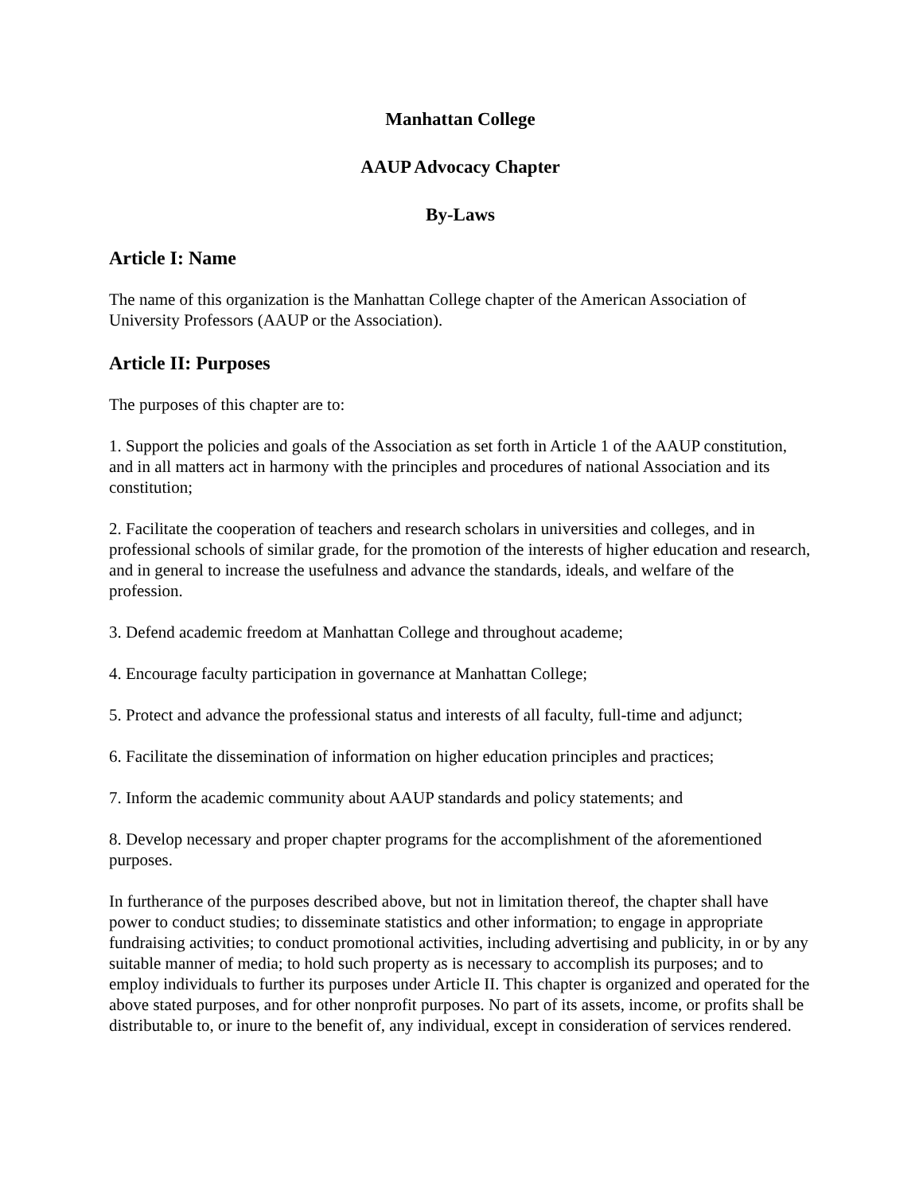Manhattan College
AAUP Advocacy Chapter
By-Laws
Article I: Name
The name of this organization is the Manhattan College chapter of the American Association of University Professors (AAUP or the Association).
Article II: Purposes
The purposes of this chapter are to:
1. Support the policies and goals of the Association as set forth in Article 1 of the AAUP constitution, and in all matters act in harmony with the principles and procedures of national Association and its constitution;
2. Facilitate the cooperation of teachers and research scholars in universities and colleges, and in professional schools of similar grade, for the promotion of the interests of higher education and research, and in general to increase the usefulness and advance the standards, ideals, and welfare of the profession.
3. Defend academic freedom at Manhattan College and throughout academe;
4. Encourage faculty participation in governance at Manhattan College;
5. Protect and advance the professional status and interests of all faculty, full-time and adjunct;
6. Facilitate the dissemination of information on higher education principles and practices;
7. Inform the academic community about AAUP standards and policy statements; and
8. Develop necessary and proper chapter programs for the accomplishment of the aforementioned purposes.
In furtherance of the purposes described above, but not in limitation thereof, the chapter shall have power to conduct studies; to disseminate statistics and other information; to engage in appropriate fundraising activities; to conduct promotional activities, including advertising and publicity, in or by any suitable manner of media; to hold such property as is necessary to accomplish its purposes; and to employ individuals to further its purposes under Article II. This chapter is organized and operated for the above stated purposes, and for other nonprofit purposes. No part of its assets, income, or profits shall be distributable to, or inure to the benefit of, any individual, except in consideration of services rendered.